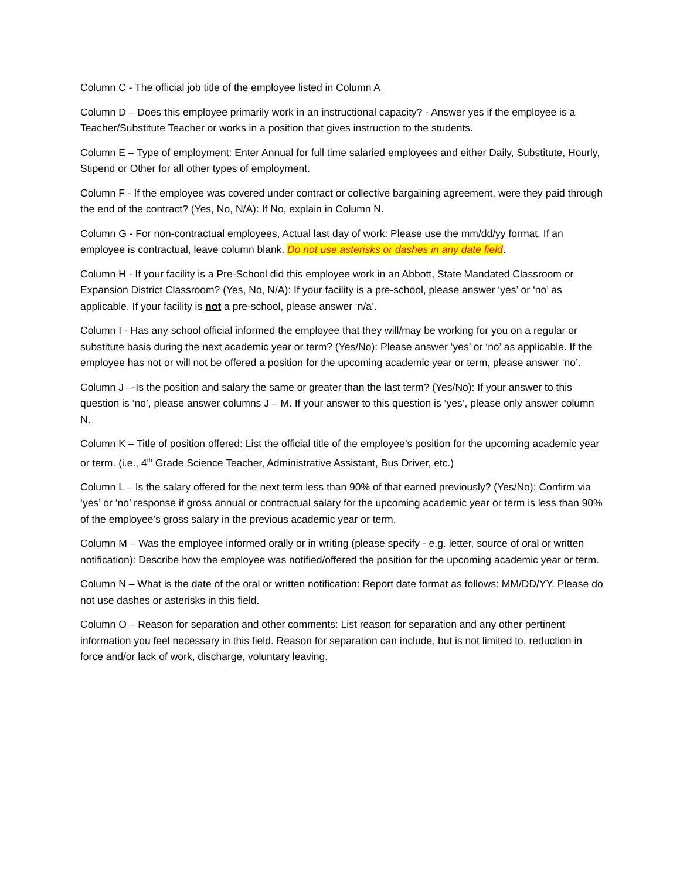Column C - The official job title of the employee listed in Column A
Column D – Does this employee primarily work in an instructional capacity? - Answer yes if the employee is a Teacher/Substitute Teacher or works in a position that gives instruction to the students.
Column E – Type of employment: Enter Annual for full time salaried employees and either Daily, Substitute, Hourly, Stipend or Other for all other types of employment.
Column F - If the employee was covered under contract or collective bargaining agreement, were they paid through the end of the contract? (Yes, No, N/A): If No, explain in Column N.
Column G - For non-contractual employees, Actual last day of work: Please use the mm/dd/yy format. If an employee is contractual, leave column blank. Do not use asterisks or dashes in any date field.
Column H - If your facility is a Pre-School did this employee work in an Abbott, State Mandated Classroom or Expansion District Classroom? (Yes, No, N/A): If your facility is a pre-school, please answer ‘yes’ or ‘no’ as applicable. If your facility is not a pre-school, please answer ‘n/a’.
Column I - Has any school official informed the employee that they will/may be working for you on a regular or substitute basis during the next academic year or term? (Yes/No): Please answer ‘yes’ or ‘no’ as applicable. If the employee has not or will not be offered a position for the upcoming academic year or term, please answer ‘no’.
Column J –-Is the position and salary the same or greater than the last term? (Yes/No): If your answer to this question is ‘no’, please answer columns J – M. If your answer to this question is ‘yes’, please only answer column N.
Column K – Title of position offered: List the official title of the employee’s position for the upcoming academic year or term. (i.e., 4<sup>th</sup> Grade Science Teacher, Administrative Assistant, Bus Driver, etc.)
Column L – Is the salary offered for the next term less than 90% of that earned previously? (Yes/No): Confirm via ‘yes’ or ‘no’ response if gross annual or contractual salary for the upcoming academic year or term is less than 90% of the employee’s gross salary in the previous academic year or term.
Column M – Was the employee informed orally or in writing (please specify - e.g. letter, source of oral or written notification): Describe how the employee was notified/offered the position for the upcoming academic year or term.
Column N – What is the date of the oral or written notification: Report date format as follows: MM/DD/YY. Please do not use dashes or asterisks in this field.
Column O – Reason for separation and other comments: List reason for separation and any other pertinent information you feel necessary in this field. Reason for separation can include, but is not limited to, reduction in force and/or lack of work, discharge, voluntary leaving.